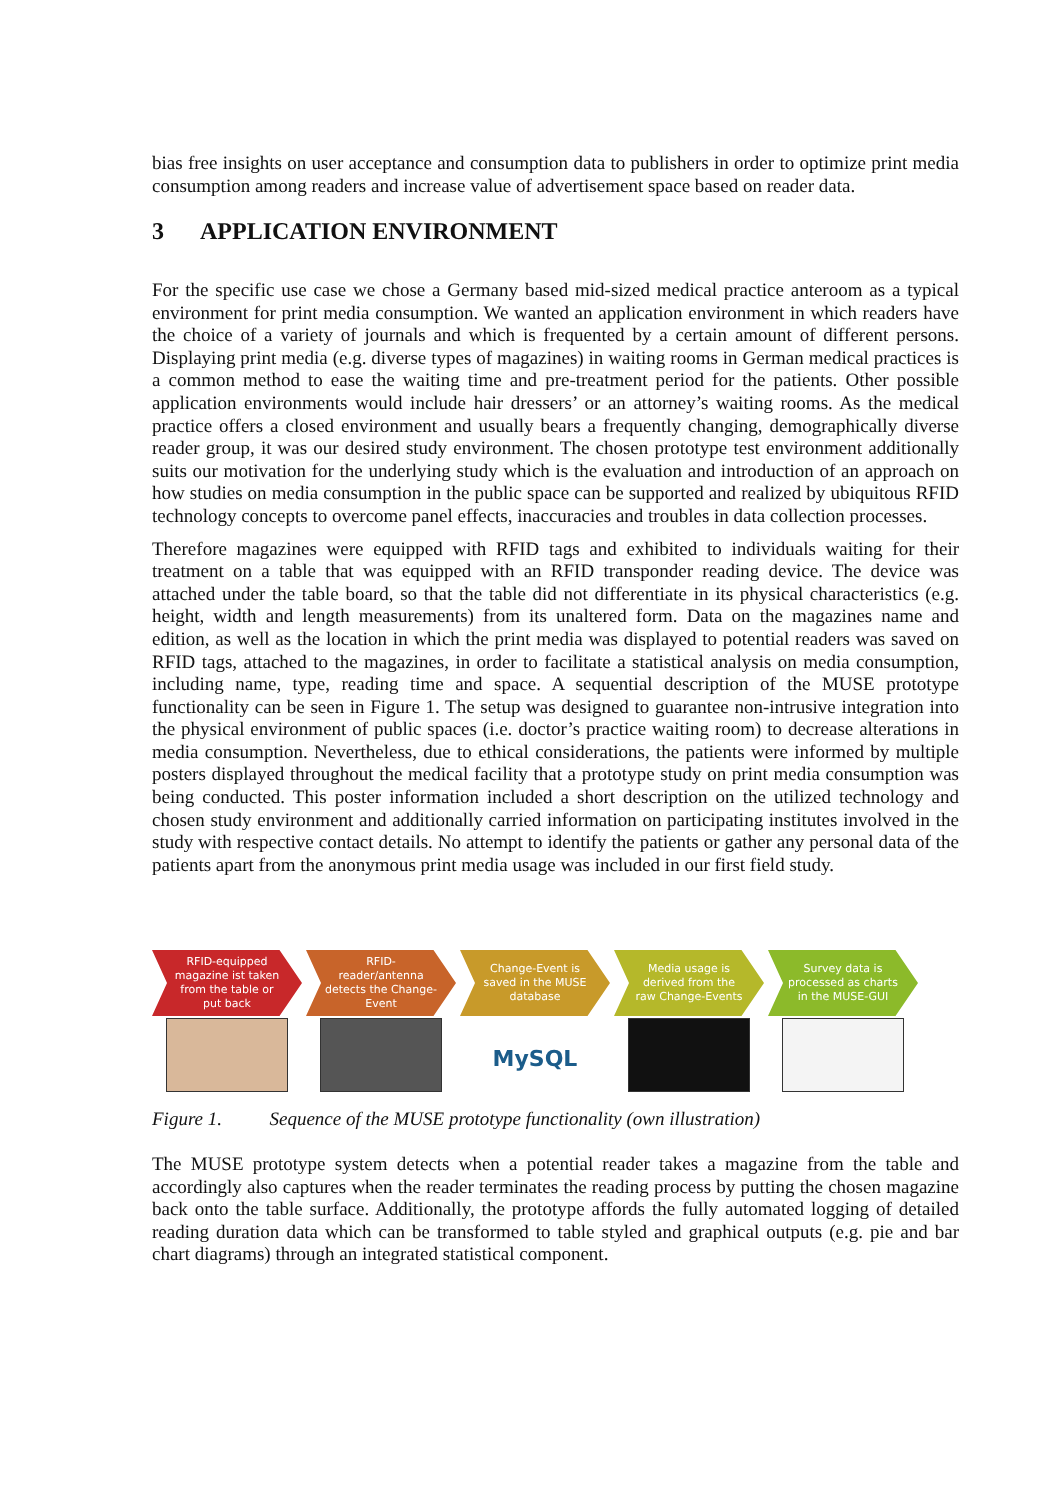bias free insights on user acceptance and consumption data to publishers in order to optimize print media consumption among readers and increase value of advertisement space based on reader data.
3 APPLICATION ENVIRONMENT
For the specific use case we chose a Germany based mid-sized medical practice anteroom as a typical environment for print media consumption. We wanted an application environment in which readers have the choice of a variety of journals and which is frequented by a certain amount of different persons. Displaying print media (e.g. diverse types of magazines) in waiting rooms in German medical practices is a common method to ease the waiting time and pre-treatment period for the patients. Other possible application environments would include hair dressers’ or an attorney’s waiting rooms. As the medical practice offers a closed environment and usually bears a frequently changing, demographically diverse reader group, it was our desired study environment. The chosen prototype test environment additionally suits our motivation for the underlying study which is the evaluation and introduction of an approach on how studies on media consumption in the public space can be supported and realized by ubiquitous RFID technology concepts to overcome panel effects, inaccuracies and troubles in data collection processes.
Therefore magazines were equipped with RFID tags and exhibited to individuals waiting for their treatment on a table that was equipped with an RFID transponder reading device. The device was attached under the table board, so that the table did not differentiate in its physical characteristics (e.g. height, width and length measurements) from its unaltered form. Data on the magazines name and edition, as well as the location in which the print media was displayed to potential readers was saved on RFID tags, attached to the magazines, in order to facilitate a statistical analysis on media consumption, including name, type, reading time and space. A sequential description of the MUSE prototype functionality can be seen in Figure 1. The setup was designed to guarantee non-intrusive integration into the physical environment of public spaces (i.e. doctor’s practice waiting room) to decrease alterations in media consumption. Nevertheless, due to ethical considerations, the patients were informed by multiple posters displayed throughout the medical facility that a prototype study on print media consumption was being conducted. This poster information included a short description on the utilized technology and chosen study environment and additionally carried information on participating institutes involved in the study with respective contact details. No attempt to identify the patients or gather any personal data of the patients apart from the anonymous print media usage was included in our first field study.
RFID-equipped magazine ist taken from the table or put back
RFID-reader/antenna detects the Change-Event
Change-Event is saved in the MUSE database
MySQL
Media usage is derived from the raw Change-Events
Survey data is processed as charts in the MUSE-GUI
Figure 1. Sequence of the MUSE prototype functionality (own illustration)
The MUSE prototype system detects when a potential reader takes a magazine from the table and accordingly also captures when the reader terminates the reading process by putting the chosen magazine back onto the table surface. Additionally, the prototype affords the fully automated logging of detailed reading duration data which can be transformed to table styled and graphical outputs (e.g. pie and bar chart diagrams) through an integrated statistical component.